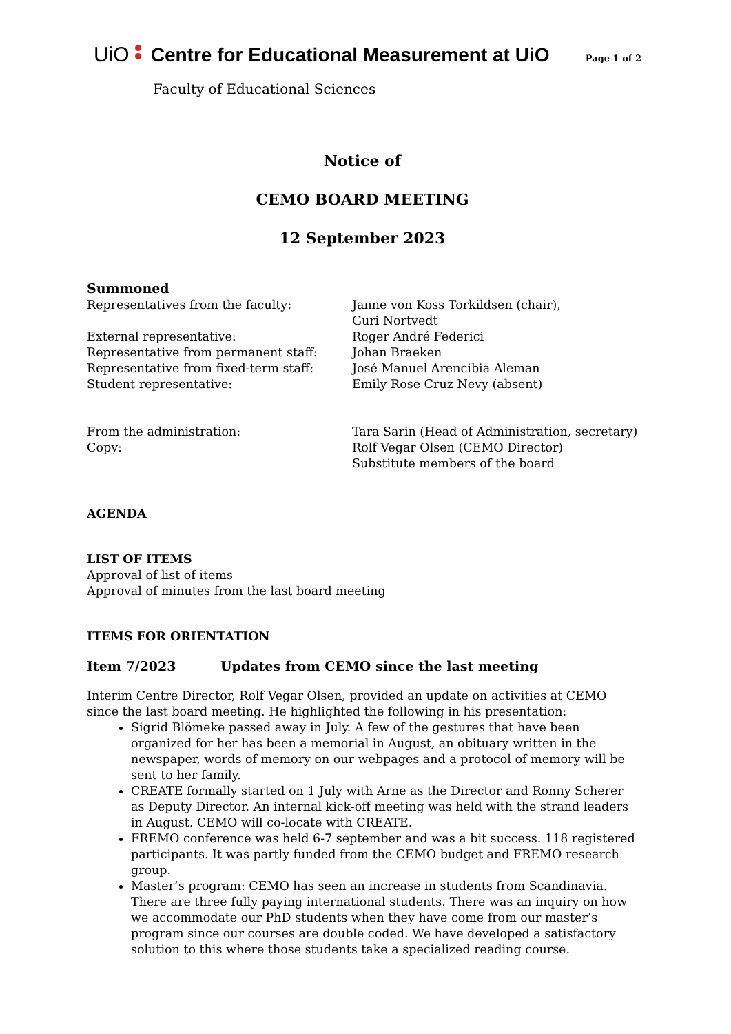UiO Centre for Educational Measurement at UiO Page 1 of 2
Faculty of Educational Sciences
Notice of
CEMO BOARD MEETING
12 September 2023
Summoned
Representatives from the faculty: Janne von Koss Torkildsen (chair),
Guri Nortvedt
External representative: Roger André Federici
Representative from permanent staff: Johan Braeken
Representative from fixed-term staff:
José Manuel Arencibia Aleman
Student representative: Emily Rose Cruz Nevy (absent)
From the administration: Tara Sarin (Head of Administration, secretary)
Copy: Rolf Vegar Olsen (CEMO Director)
Substitute members of the board
AGENDA
LIST OF ITEMS
Approval of list of items
Approval of minutes from the last board meeting
ITEMS FOR ORIENTATION
Item 7/2023 Updates from CEMO since the last meeting
Interim Centre Director, Rolf Vegar Olsen, provided an update on activities at CEMO since the last board meeting. He highlighted the following in his presentation:
Sigrid Blömeke passed away in July. A few of the gestures that have been organized for her has been a memorial in August, an obituary written in the newspaper, words of memory on our webpages and a protocol of memory will be sent to her family.
CREATE formally started on 1 July with Arne as the Director and Ronny Scherer as Deputy Director. An internal kick-off meeting was held with the strand leaders in August. CEMO will co-locate with CREATE.
FREMO conference was held 6-7 september and was a bit success. 118 registered participants. It was partly funded from the CEMO budget and FREMO research group.
Master’s program: CEMO has seen an increase in students from Scandinavia. There are three fully paying international students. There was an inquiry on how we accommodate our PhD students when they have come from our master’s program since our courses are double coded. We have developed a satisfactory solution to this where those students take a specialized reading course.